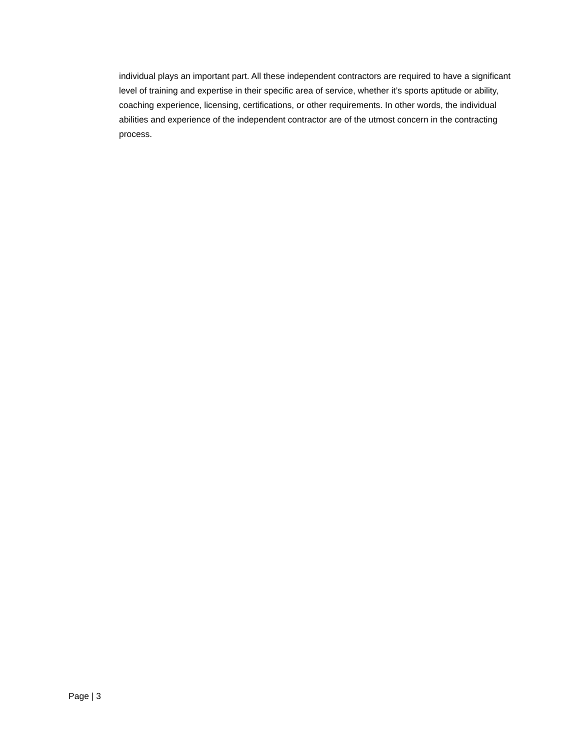individual plays an important part. All these independent contractors are required to have a significant level of training and expertise in their specific area of service, whether it’s sports aptitude or ability, coaching experience, licensing, certifications, or other requirements. In other words, the individual abilities and experience of the independent contractor are of the utmost concern in the contracting process.
Page | 3